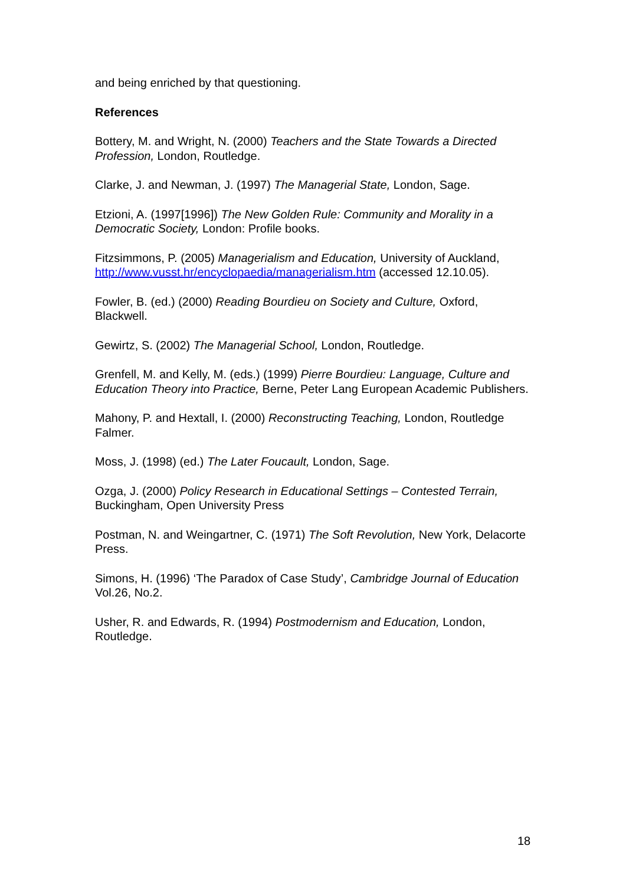and being enriched by that questioning.
References
Bottery, M. and Wright, N. (2000) Teachers and the State Towards a Directed Profession, London, Routledge.
Clarke, J. and Newman, J. (1997) The Managerial State, London, Sage.
Etzioni, A. (1997[1996]) The New Golden Rule: Community and Morality in a Democratic Society, London: Profile books.
Fitzsimmons, P. (2005) Managerialism and Education, University of Auckland, http://www.vusst.hr/encyclopaedia/managerialism.htm (accessed 12.10.05).
Fowler, B. (ed.) (2000) Reading Bourdieu on Society and Culture, Oxford, Blackwell.
Gewirtz, S. (2002) The Managerial School, London, Routledge.
Grenfell, M. and Kelly, M. (eds.) (1999) Pierre Bourdieu: Language, Culture and Education Theory into Practice, Berne, Peter Lang European Academic Publishers.
Mahony, P. and Hextall, I. (2000) Reconstructing Teaching, London, Routledge Falmer.
Moss, J. (1998) (ed.) The Later Foucault, London, Sage.
Ozga, J. (2000) Policy Research in Educational Settings – Contested Terrain, Buckingham, Open University Press
Postman, N. and Weingartner, C. (1971) The Soft Revolution, New York, Delacorte Press.
Simons, H. (1996) ‘The Paradox of Case Study’, Cambridge Journal of Education Vol.26, No.2.
Usher, R. and Edwards, R. (1994) Postmodernism and Education, London, Routledge.
18